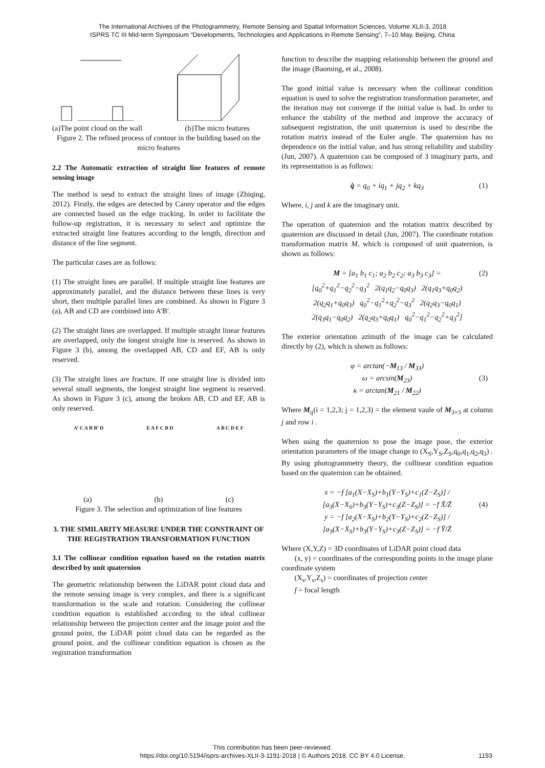The International Archives of the Photogrammetry, Remote Sensing and Spatial Information Sciences, Volume XLII-3, 2018
ISPRS TC III Mid-term Symposium “Developments, Technologies and Applications in Remote Sensing”, 7–10 May, Beijing, China
(a)The point cloud on the wall (b)The micro features
Figure 2. The refined process of contour in the building based on the micro features
2.2 The Automatic extraction of straight line features of remote sensing image
The method is uesd to extract the straight lines of image (Zhiqing, 2012). Firstly, the edges are detected by Canny operator and the edges are connected based on the edge tracking. In order to facilitate the follow-up registration, it is necessary to select and optimize the extracted straight line features according to the length, direction and distance of the line segment.
The particular cases are as follows:
(1) The straight lines are parallel. If multiple straight line features are approximately parallel, and the distance between these lines is very short, then multiple parallel lines are combined. As shown in Figure 3 (a), AB and CD are combined into A'B'.
(2) The straight lines are overlapped. If multiple straight linear features are overlapped, only the longest straight line is reserved. As shown in Figure 3 (b), among the overlapped AB, CD and EF, AB is only reserved.
(3) The straight lines are fracture. If one straight line is divided into several small segments, the longest straight line segment is reserved. As shown in Figure 3 (c), among the broken AB, CD and EF, AB is only reserved.
A’ C A B B’ D E A F C B D A B C D E F
(a) (b) (c)
Figure 3. The selection and optimization of line features
3. THE SIMILARITY MEASURE UNDER THE CONSTRAINT OF THE REGISTRATION TRANSFORMATION FUNCTION
3.1 The collinear condition equation based on the rotation matrix described by unit quaternion
The geometric relationship between the LiDAR point cloud data and the remote sensing image is very complex, and there is a significant transformation in the scale and rotation. Considering the collinear condition equation is established according to the ideal collinear relationship between the projection center and the image point and the ground point, the LiDAR point cloud data can be regarded as the ground point, and the collinear condition equation is chosen as the registration transformation
function to describe the mapping relationship between the ground and the image (Baoming, et al., 2008).
The good initial value is necessary when the collinear condition equation is used to solve the registration transformation parameter, and the iteration may not converge if the initial value is bad. In order to enhance the stability of the method and improve the accuracy of subsequent registration, the unit quaternion is used to describe the rotation matrix instead of the Euler angle. The quaternion has no dependence on the initial value, and has strong reliability and stability (Jun, 2007). A quaternion can be composed of 3 imaginary parts, and its representation is as follows:
q̇ = q<sub>0</sub> + iq<sub>1</sub> + jq<sub>2</sub> + kq<sub>3</sub> (1)
Where, i, j and k are the imaginary unit.
The operation of quaternion and the rotation matrix described by quaternion are discussed in detail (Jun, 2007). The coordinate rotation transformation matrix M, which is composed of unit quaternion, is shown as follows:
M = [a<sub>1</sub> b<sub>1</sub> c<sub>1</sub>; a<sub>2</sub> b<sub>2</sub> c<sub>2</sub>; a<sub>3</sub> b<sub>3</sub> c<sub>3</sub>] = (2)
[q<sub>0</sub><sup>2</sup>+q<sub>1</sub><sup>2</sup>−q<sub>2</sub><sup>2</sup>−q<sub>3</sub><sup>2</sup> 2(q<sub>1</sub>q<sub>2</sub>−q<sub>0</sub>q<sub>3</sub>) 2(q<sub>1</sub>q<sub>3</sub>+q<sub>0</sub>q<sub>2</sub>)
2(q<sub>2</sub>q<sub>1</sub>+q<sub>0</sub>q<sub>3</sub>) q<sub>0</sub><sup>2</sup>−q<sub>1</sub><sup>2</sup>+q<sub>2</sub><sup>2</sup>−q<sub>3</sub><sup>2</sup> 2(q<sub>2</sub>q<sub>3</sub>−q<sub>0</sub>q<sub>1</sub>)
2(q<sub>3</sub>q<sub>1</sub>−q<sub>0</sub>q<sub>2</sub>) 2(q<sub>2</sub>q<sub>3</sub>+q<sub>0</sub>q<sub>1</sub>) q<sub>0</sub><sup>2</sup>−q<sub>1</sub><sup>2</sup>−q<sub>2</sub><sup>2</sup>+q<sub>3</sub><sup>2</sup>]
The exterior orientation azimuth of the image can be calculated directly by (2), which is shown as follows:
φ = arctan(−M<sub>13</sub> / M<sub>33</sub>)
ω = arcsin(M<sub>23</sub>) (3)
κ = arctan(M<sub>21</sub> / M<sub>22</sub>)
Where M<sub>ij</sub>(i = 1,2,3; j = 1,2,3) = the element vaule of M<sub>3×3</sub> at column j and row i .
When using the quaternion to pose the image pose, the exterior orientation parameters of the image change to (X<sub>S</sub>,Y<sub>S</sub>,Z<sub>S</sub>,q<sub>0</sub>,q<sub>1</sub>,q<sub>2</sub>,q<sub>3</sub>) . By using photogrammetry theory, the collinear condition equation based on the quaternion can be obtained.
x = −f [a<sub>1</sub>(X−X<sub>S</sub>)+b<sub>1</sub>(Y−Y<sub>S</sub>)+c<sub>1</sub>(Z−Z<sub>S</sub>)] / [a<sub>3</sub>(X−X<sub>S</sub>)+b<sub>3</sub>(Y−Y<sub>S</sub>)+c<sub>3</sub>(Z−Z<sub>S</sub>)] = −f X̄/Z̄ (4)
y = −f [a<sub>2</sub>(X−X<sub>S</sub>)+b<sub>2</sub>(Y−Y<sub>S</sub>)+c<sub>2</sub>(Z−Z<sub>S</sub>)] / [a<sub>3</sub>(X−X<sub>S</sub>)+b<sub>3</sub>(Y−Y<sub>S</sub>)+c<sub>3</sub>(Z−Z<sub>S</sub>)] = −f Ȳ/Z̄
Where (X,Y,Z) = 3D coordinates of LiDAR point cloud data
(x, y) = coordinates of the corresponding points in the image plane coordinate system
(X<sub>s</sub>,Y<sub>s</sub>,Z<sub>s</sub>) = coordinates of projection center
f = focal length
This contribution has been peer-reviewed.
https://doi.org/10.5194/isprs-archives-XLII-3-1191-2018 | © Authors 2018. CC BY 4.0 License.
1193